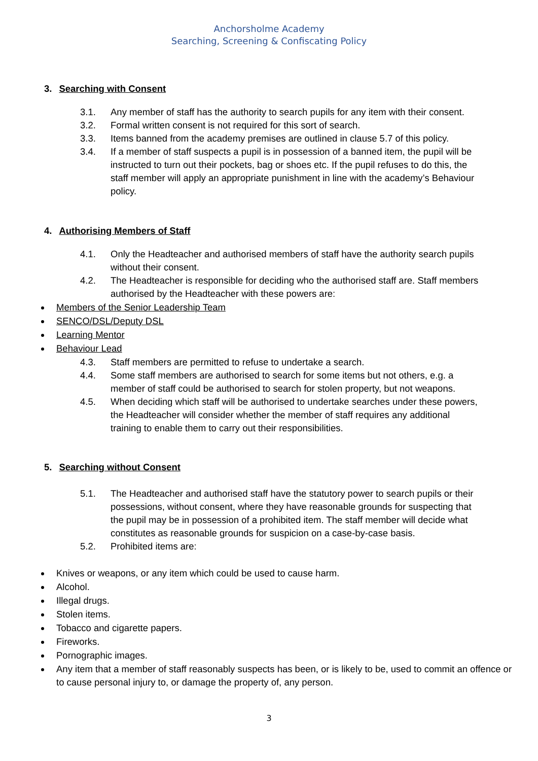Anchorsholme Academy
Searching, Screening & Confiscating Policy
3. Searching with Consent
3.1. Any member of staff has the authority to search pupils for any item with their consent.
3.2. Formal written consent is not required for this sort of search.
3.3. Items banned from the academy premises are outlined in clause 5.7 of this policy.
3.4. If a member of staff suspects a pupil is in possession of a banned item, the pupil will be instructed to turn out their pockets, bag or shoes etc. If the pupil refuses to do this, the staff member will apply an appropriate punishment in line with the academy’s Behaviour policy.
4. Authorising Members of Staff
4.1. Only the Headteacher and authorised members of staff have the authority search pupils without their consent.
4.2. The Headteacher is responsible for deciding who the authorised staff are. Staff members authorised by the Headteacher with these powers are:
Members of the Senior Leadership Team
SENCO/DSL/Deputy DSL
Learning Mentor
Behaviour Lead
4.3. Staff members are permitted to refuse to undertake a search.
4.4. Some staff members are authorised to search for some items but not others, e.g. a member of staff could be authorised to search for stolen property, but not weapons.
4.5. When deciding which staff will be authorised to undertake searches under these powers, the Headteacher will consider whether the member of staff requires any additional training to enable them to carry out their responsibilities.
5. Searching without Consent
5.1. The Headteacher and authorised staff have the statutory power to search pupils or their possessions, without consent, where they have reasonable grounds for suspecting that the pupil may be in possession of a prohibited item. The staff member will decide what constitutes as reasonable grounds for suspicion on a case-by-case basis.
5.2. Prohibited items are:
Knives or weapons, or any item which could be used to cause harm.
Alcohol.
Illegal drugs.
Stolen items.
Tobacco and cigarette papers.
Fireworks.
Pornographic images.
Any item that a member of staff reasonably suspects has been, or is likely to be, used to commit an offence or to cause personal injury to, or damage the property of, any person.
3